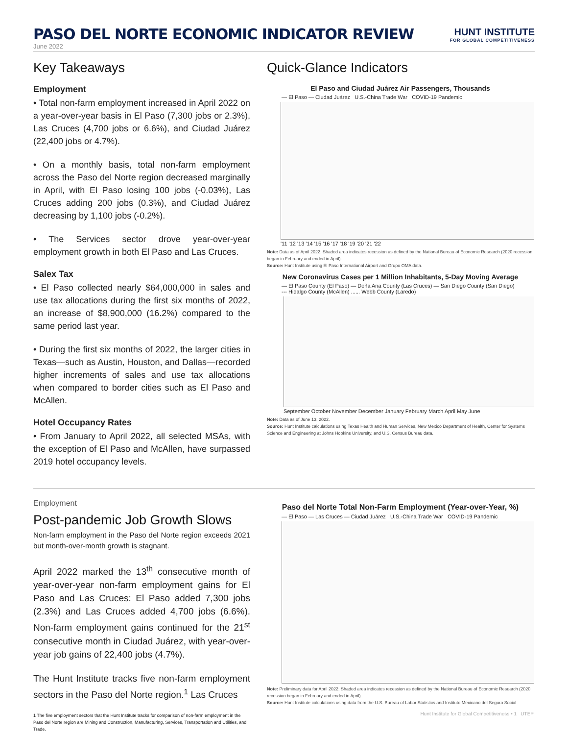PASO DEL NORTE ECONOMIC INDICATOR REVIEW
HUNT INSTITUTE
FOR GLOBAL COMPETITIVENESS
June 2022
Key Takeaways
Employment
• Total non-farm employment increased in April 2022 on a year-over-year basis in El Paso (7,300 jobs or 2.3%), Las Cruces (4,700 jobs or 6.6%), and Ciudad Juárez (22,400 jobs or 4.7%).
• On a monthly basis, total non-farm employment across the Paso del Norte region decreased marginally in April, with El Paso losing 100 jobs (-0.03%), Las Cruces adding 200 jobs (0.3%), and Ciudad Juárez decreasing by 1,100 jobs (-0.2%).
• The Services sector drove year-over-year employment growth in both El Paso and Las Cruces.
Salex Tax
• El Paso collected nearly $64,000,000 in sales and use tax allocations during the first six months of 2022, an increase of $8,900,000 (16.2%) compared to the same period last year.
• During the first six months of 2022, the larger cities in Texas—such as Austin, Houston, and Dallas—recorded higher increments of sales and use tax allocations when compared to border cities such as El Paso and McAllen.
Hotel Occupancy Rates
• From January to April 2022, all selected MSAs, with the exception of El Paso and McAllen, have surpassed 2019 hotel occupancy levels.
Quick-Glance Indicators
El Paso and Ciudad Juárez Air Passengers, Thousands
— El Paso — Ciudad Juárez U.S.-China Trade War COVID-19 Pandemic
'11 '12 '13 '14 '15 '16 '17 '18 '19 '20 '21 '22
Note: Data as of April 2022. Shaded area indicates recession as defined by the National Bureau of Economic Research (2020 recession began in February and ended in April).
Source: Hunt Institute using El Paso International Airport and Grupo OMA data.
New Coronavirus Cases per 1 Million Inhabitants, 5-Day Moving Average
— El Paso County (El Paso) — Doña Ana County (Las Cruces) — San Diego County (San Diego)
--- Hidalgo County (McAllen) ...... Webb County (Laredo)
September October November December January February March April May June
Note: Data as of June 13, 2022.
Source: Hunt Institute calculations using Texas Health and Human Services, New Mexico Department of Health, Center for Systems Science and Engineering at Johns Hopkins University, and U.S. Census Bureau data.
Employment
Post-pandemic Job Growth Slows
Non-farm employment in the Paso del Norte region exceeds 2021 but month-over-month growth is stagnant.
April 2022 marked the 13<sup>th</sup> consecutive month of year-over-year non-farm employment gains for El Paso and Las Cruces: El Paso added 7,300 jobs (2.3%) and Las Cruces added 4,700 jobs (6.6%). Non-farm employment gains continued for the 21<sup>st</sup> consecutive month in Ciudad Juárez, with year-over-year job gains of 22,400 jobs (4.7%).
The Hunt Institute tracks five non-farm employment sectors in the Paso del Norte region.<sup>1</sup> Las Cruces
1 The five employment sectors that the Hunt Institute tracks for comparison of non-farm employment in the Paso del Norte region are Mining and Construction, Manufacturing, Services, Transportation and Utilities, and Trade.
Paso del Norte Total Non-Farm Employment (Year-over-Year, %)
— El Paso — Las Cruces — Ciudad Juárez U.S.-China Trade War COVID-19 Pandemic
Note: Preliminary data for April 2022. Shaded area indicates recession as defined by the National Bureau of Economic Research (2020 recession began in February and ended in April).
Source: Hunt Institute calculations using data from the U.S. Bureau of Labor Statistics and Instituto Mexicano del Seguro Social.
Hunt Institute for Global Competitiveness • 1 UTEP